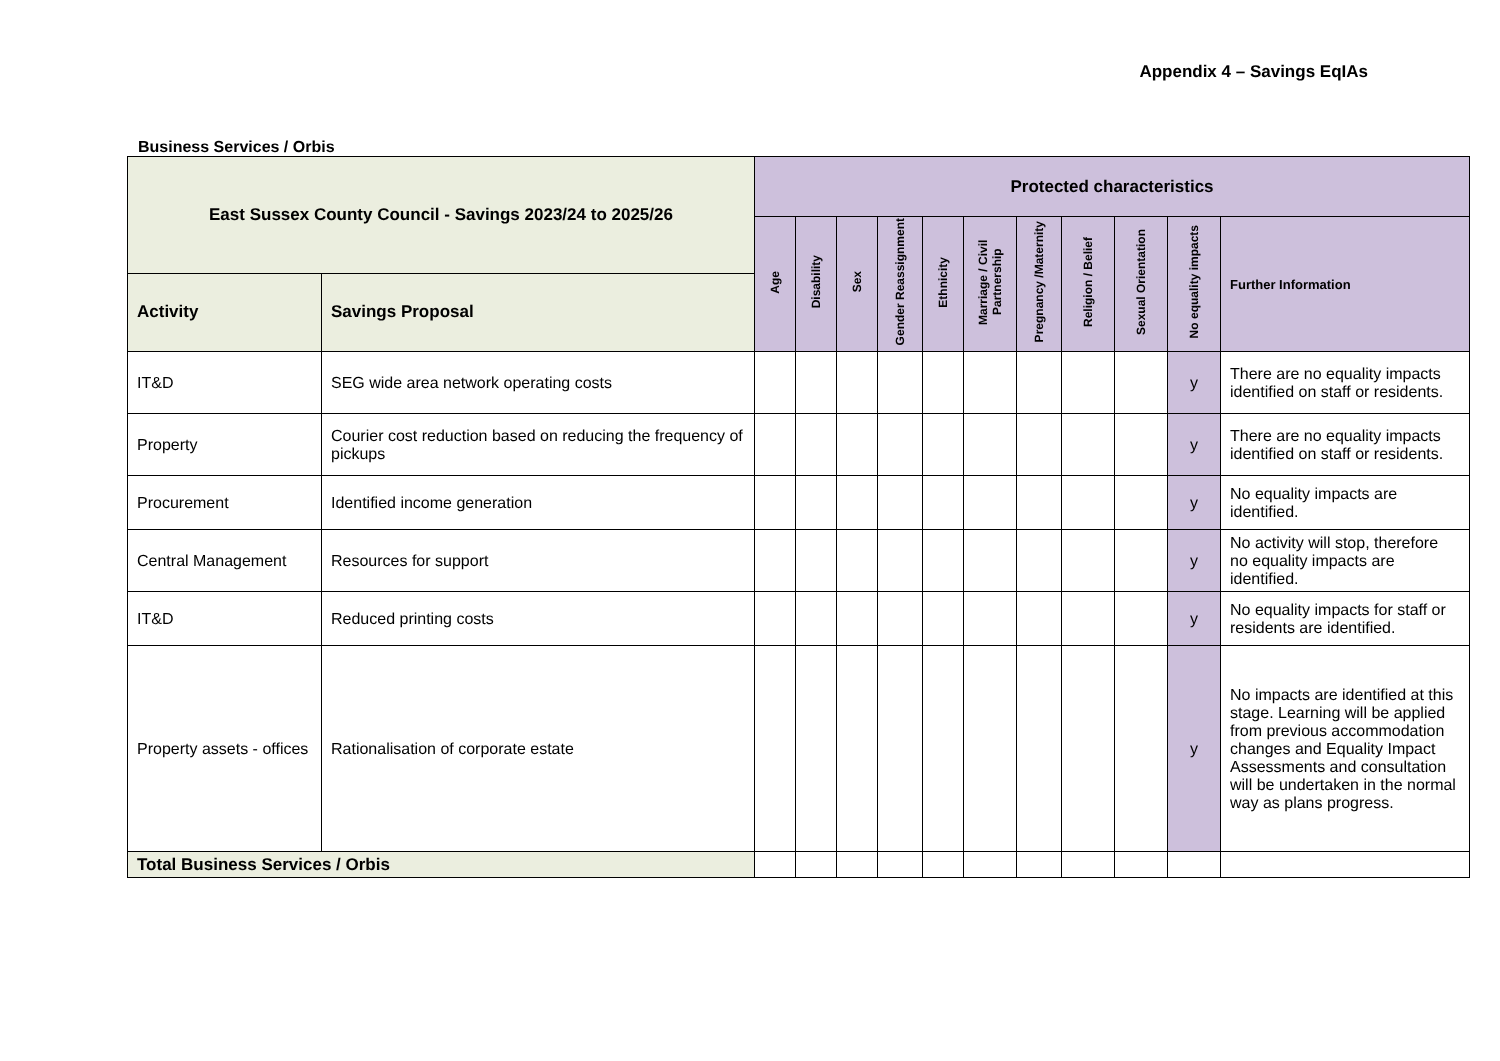Appendix 4 – Savings EqIAs
Business Services / Orbis
| East Sussex County Council - Savings 2023/24 to 2025/26 | | Protected characteristics | | | | | | | | | | |
| --- | --- | --- | --- | --- | --- | --- | --- | --- | --- | --- | --- | --- |
| | | Age | Disability | Sex | Gender Reassignment | Ethnicity | Marriage / Civil Partnership | Pregnancy /Maternity | Religion / Belief | Sexual Orientation | No equality impacts | Further Information |
| Activity | Savings Proposal | | | | | | | | | | | |
| IT&D | SEG wide area network operating costs | | | | | | | | | | y | There are no equality impacts identified on staff or residents. |
| Property | Courier cost reduction based on reducing the frequency of pickups | | | | | | | | | | y | There are no equality impacts identified on staff or residents. |
| Procurement | Identified income generation | | | | | | | | | | y | No equality impacts are identified. |
| Central Management | Resources for support | | | | | | | | | | y | No activity will stop, therefore no equality impacts are identified. |
| IT&D | Reduced printing costs | | | | | | | | | | y | No equality impacts for staff or residents are identified. |
| Property assets - offices | Rationalisation of corporate estate | | | | | | | | | | y | No impacts are identified at this stage. Learning will be applied from previous accommodation changes and Equality Impact Assessments and consultation will be undertaken in the normal way as plans progress. |
| Total Business Services / Orbis | | | | | | | | | | | | |